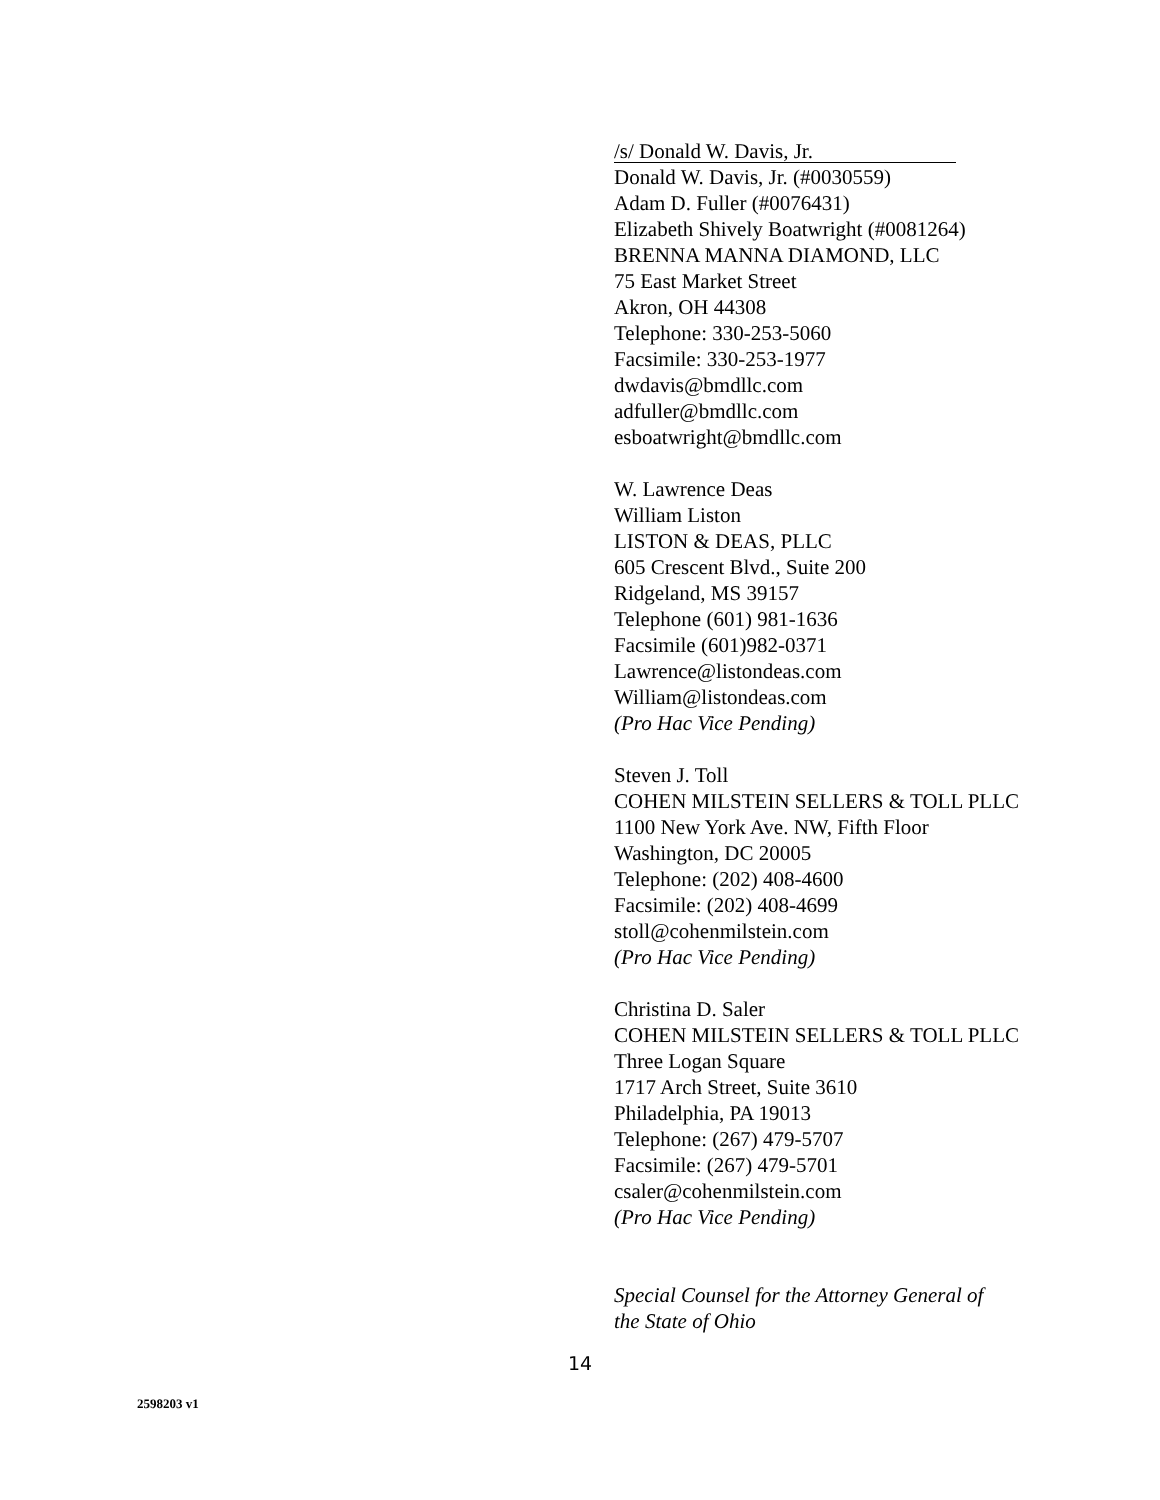/s/ Donald W. Davis, Jr.
Donald W. Davis, Jr. (#0030559)
Adam D. Fuller (#0076431)
Elizabeth Shively Boatwright (#0081264)
BRENNA MANNA DIAMOND, LLC
75 East Market Street
Akron, OH 44308
Telephone: 330-253-5060
Facsimile: 330-253-1977
dwdavis@bmdllc.com
adfuller@bmdllc.com
esboatwright@bmdllc.com
W. Lawrence Deas
William Liston
LISTON & DEAS, PLLC
605 Crescent Blvd., Suite 200
Ridgeland, MS 39157
Telephone (601) 981-1636
Facsimile (601)982-0371
Lawrence@listondeas.com
William@listondeas.com
(Pro Hac Vice Pending)
Steven J. Toll
COHEN MILSTEIN SELLERS & TOLL PLLC
1100 New York Ave. NW, Fifth Floor
Washington, DC 20005
Telephone: (202) 408-4600
Facsimile: (202) 408-4699
stoll@cohenmilstein.com
(Pro Hac Vice Pending)
Christina D. Saler
COHEN MILSTEIN SELLERS & TOLL PLLC
Three Logan Square
1717 Arch Street, Suite 3610
Philadelphia, PA 19013
Telephone: (267) 479-5707
Facsimile: (267) 479-5701
csaler@cohenmilstein.com
(Pro Hac Vice Pending)
Special Counsel for the Attorney General of
the State of Ohio
14
2598203 v1